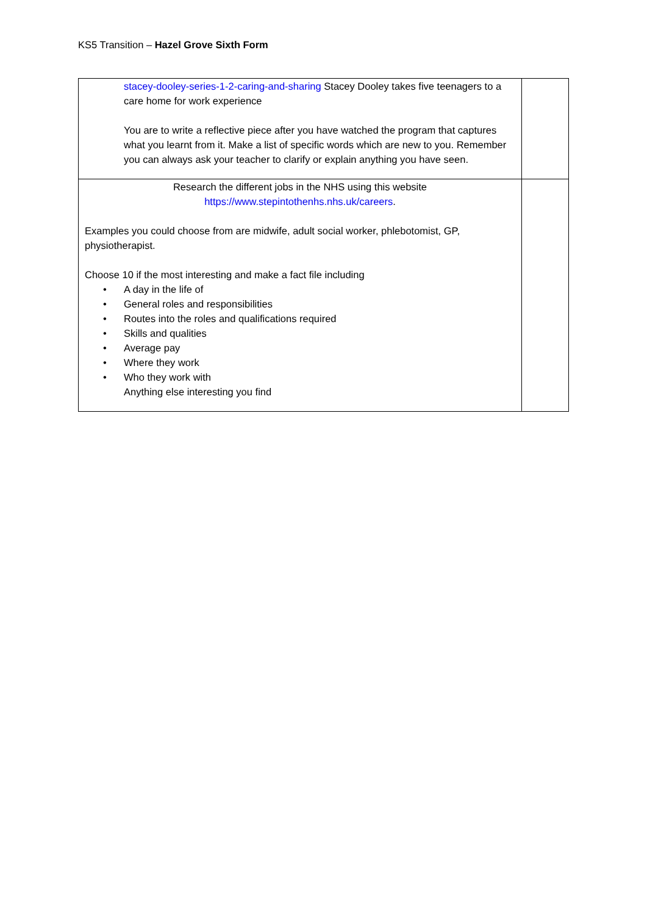KS5 Transition – Hazel Grove Sixth Form
| stacey-dooley-series-1-2-caring-and-sharing Stacey Dooley takes five teenagers to a care home for work experience You are to write a reflective piece after you have watched the program that captures what you learnt from it. Make a list of specific words which are new to you. Remember you can always ask your teacher to clarify or explain anything you have seen. | |
| Research the different jobs in the NHS using this website https://www.stepintothenhs.nhs.uk/careers . Examples you could choose from are midwife, adult social worker, phlebotomist, GP, physiotherapist. Choose 10 if the most interesting and make a fact file including • A day in the life of • General roles and responsibilities • Routes into the roles and qualifications required • Skills and qualities • Average pay • Where they work • Who they work with Anything else interesting you find | |